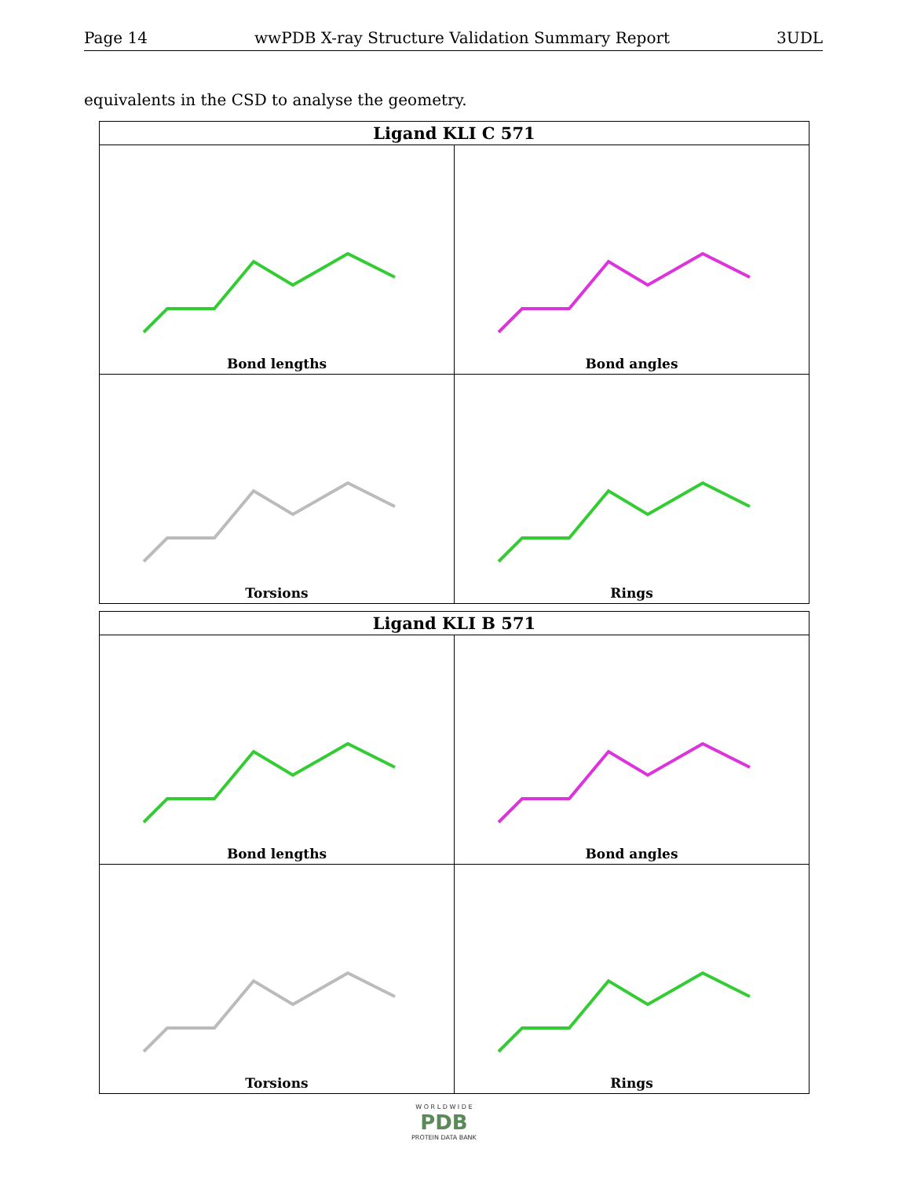Page 14 wwPDB X-ray Structure Validation Summary Report 3UDL
equivalents in the CSD to analyse the geometry.
| Ligand KLI C 571 | |
| --- | --- |
| Bond lengths | Bond angles |
| Torsions | Rings |
| Ligand KLI B 571 | |
| --- | --- |
| Bond lengths | Bond angles |
| Torsions | Rings |
W O R L D W I D E
PDB
PROTEIN DATA BANK